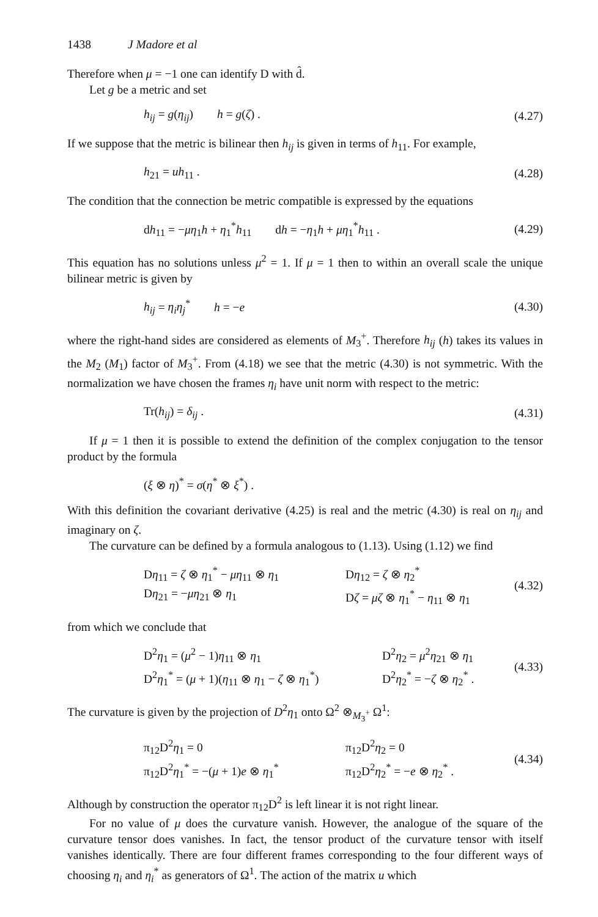1438 J Madore et al
Therefore when μ = −1 one can identify D with d̂.
Let g be a metric and set
h<sub>ij</sub> = g(η<sub>ij</sub>) h = g(ζ) . (4.27)
If we suppose that the metric is bilinear then h<sub>ij</sub> is given in terms of h<sub>11</sub>. For example,
h<sub>21</sub> = uh<sub>11</sub> . (4.28)
The condition that the connection be metric compatible is expressed by the equations
dh<sub>11</sub> = −μη<sub>1</sub>h + η<sub>1</sub><sup>*</sup>h<sub>11</sub> dh = −η<sub>1</sub>h + μη<sub>1</sub><sup>*</sup>h<sub>11</sub> .
(4.29)
This equation has no solutions unless μ<sup>2</sup> = 1. If μ = 1 then to within an overall scale the unique bilinear metric is given by
h<sub>ij</sub> = η<sub>i</sub>η<sub>j</sub><sup>*</sup> h = −e (4.30)
where the right-hand sides are considered as elements of M<sub>3</sub><sup>+</sup>. Therefore h<sub>ij</sub> (h) takes its values in the M<sub>2</sub> (M<sub>1</sub>) factor of M<sub>3</sub><sup>+</sup>. From (4.18) we see that the metric (4.30) is not symmetric. With the normalization we have chosen the frames η<sub>i</sub> have unit norm with respect to the metric:
Tr(h<sub>ij</sub>) = δ<sub>ij</sub> . (4.31)
If μ = 1 then it is possible to extend the definition of the complex conjugation to the tensor product by the formula
(ξ ⊗ η)<sup>*</sup> = σ(η<sup>*</sup> ⊗ ξ<sup>*</sup>) .
With this definition the covariant derivative (4.25) is real and the metric (4.30) is real on η<sub>ij</sub> and imaginary on ζ.
The curvature can be defined by a formula analogous to (1.13). Using (1.12) we find
Dη<sub>11</sub> = ζ ⊗ η<sub>1</sub><sup>*</sup> − μη<sub>11</sub> ⊗ η<sub>1</sub> Dη<sub>12</sub> = ζ ⊗ η<sub>2</sub><sup>*</sup>
Dη<sub>21</sub> = −μη<sub>21</sub> ⊗ η<sub>1</sub> Dζ = μζ ⊗ η<sub>1</sub><sup>*</sup> − η<sub>11</sub> ⊗ η<sub>1</sub>
(4.32)
from which we conclude that
D<sup>2</sup>η<sub>1</sub> = (μ<sup>2</sup> − 1)η<sub>11</sub> ⊗ η<sub>1</sub> D<sup>2</sup>η<sub>2</sub> = μ<sup>2</sup>η<sub>21</sub> ⊗ η<sub>1</sub>
D<sup>2</sup>η<sub>1</sub><sup>*</sup> = (μ + 1)(η<sub>11</sub> ⊗ η<sub>1</sub> − ζ ⊗ η<sub>1</sub><sup>*</sup>)
D<sup>2</sup>η<sub>2</sub><sup>*</sup> = −ζ ⊗ η<sub>2</sub><sup>*</sup> .
(4.33)
The curvature is given by the projection of D<sup>2</sup>η<sub>1</sub> onto Ω<sup>2</sup> ⊗<sub>M<sub>3</sub><sup>+</sup></sub> Ω<sup>1</sup>:
π<sub>12</sub>D<sup>2</sup>η<sub>1</sub> = 0 π<sub>12</sub>D<sup>2</sup>η<sub>2</sub> = 0
π<sub>12</sub>D<sup>2</sup>η<sub>1</sub><sup>*</sup> = −(μ + 1)e ⊗ η<sub>1</sub><sup>*</sup> π<sub>12</sub>D<sup>2</sup>η<sub>2</sub><sup>*</sup> = −e ⊗ η<sub>2</sub><sup>*</sup> .
(4.34)
Although by construction the operator π<sub>12</sub>D<sup>2</sup> is left linear it is not right linear.
For no value of μ does the curvature vanish. However, the analogue of the square of the curvature tensor does vanishes. In fact, the tensor product of the curvature tensor with itself vanishes identically. There are four different frames corresponding to the four different ways of choosing η<sub>i</sub> and η<sub>i</sub><sup>*</sup> as generators of Ω<sup>1</sup>. The action of the matrix u which